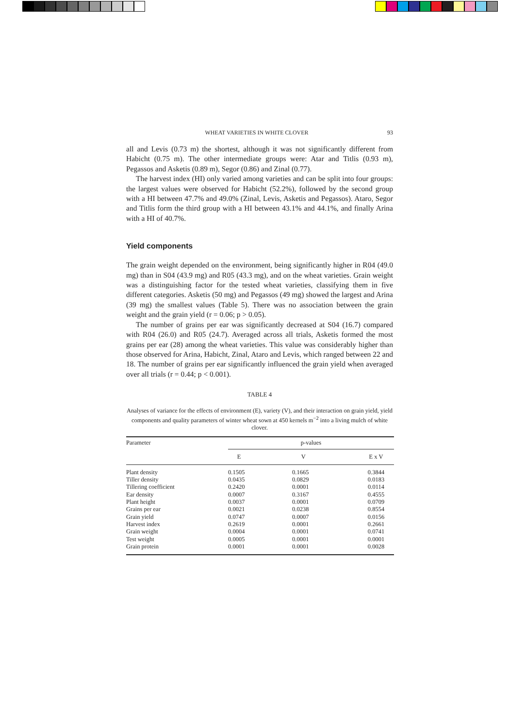WHEAT VARIETIES IN WHITE CLOVER 93
all and Levis (0.73 m) the shortest, although it was not significantly different from Habicht (0.75 m). The other intermediate groups were: Atar and Titlis (0.93 m), Pegassos and Asketis (0.89 m), Segor (0.86) and Zinal (0.77).
The harvest index (HI) only varied among varieties and can be split into four groups: the largest values were observed for Habicht (52.2%), followed by the second group with a HI between 47.7% and 49.0% (Zinal, Levis, Asketis and Pegassos). Ataro, Segor and Titlis form the third group with a HI between 43.1% and 44.1%, and finally Arina with a HI of 40.7%.
Yield components
The grain weight depended on the environment, being significantly higher in R04 (49.0 mg) than in S04 (43.9 mg) and R05 (43.3 mg), and on the wheat varieties. Grain weight was a distinguishing factor for the tested wheat varieties, classifying them in five different categories. Asketis (50 mg) and Pegassos (49 mg) showed the largest and Arina (39 mg) the smallest values (Table 5). There was no association between the grain weight and the grain yield (r = 0.06; p > 0.05).
The number of grains per ear was significantly decreased at S04 (16.7) compared with R04 (26.0) and R05 (24.7). Averaged across all trials, Asketis formed the most grains per ear (28) among the wheat varieties. This value was considerably higher than those observed for Arina, Habicht, Zinal, Ataro and Levis, which ranged between 22 and 18. The number of grains per ear significantly influenced the grain yield when averaged over all trials (r = 0.44; p < 0.001).
TABLE 4
Analyses of variance for the effects of environment (E), variety (V), and their interaction on grain yield, yield components and quality parameters of winter wheat sown at 450 kernels m<sup>−2</sup> into a living mulch of white clover.
| Parameter | p-values | | |
| --- | --- | --- | --- |
| | E | V | E x V |
| Plant density | 0.1505 | 0.1665 | 0.3844 |
| Tiller density | 0.0435 | 0.0829 | 0.0183 |
| Tillering coefficient | 0.2420 | 0.0001 | 0.0114 |
| Ear density | 0.0007 | 0.3167 | 0.4555 |
| Plant height | 0.0037 | 0.0001 | 0.0709 |
| Grains per ear | 0.0021 | 0.0238 | 0.8554 |
| Grain yield | 0.0747 | 0.0007 | 0.0156 |
| Harvest index | 0.2619 | 0.0001 | 0.2661 |
| Grain weight | 0.0004 | 0.0001 | 0.0741 |
| Test weight | 0.0005 | 0.0001 | 0.0001 |
| Grain protein | 0.0001 | 0.0001 | 0.0028 |